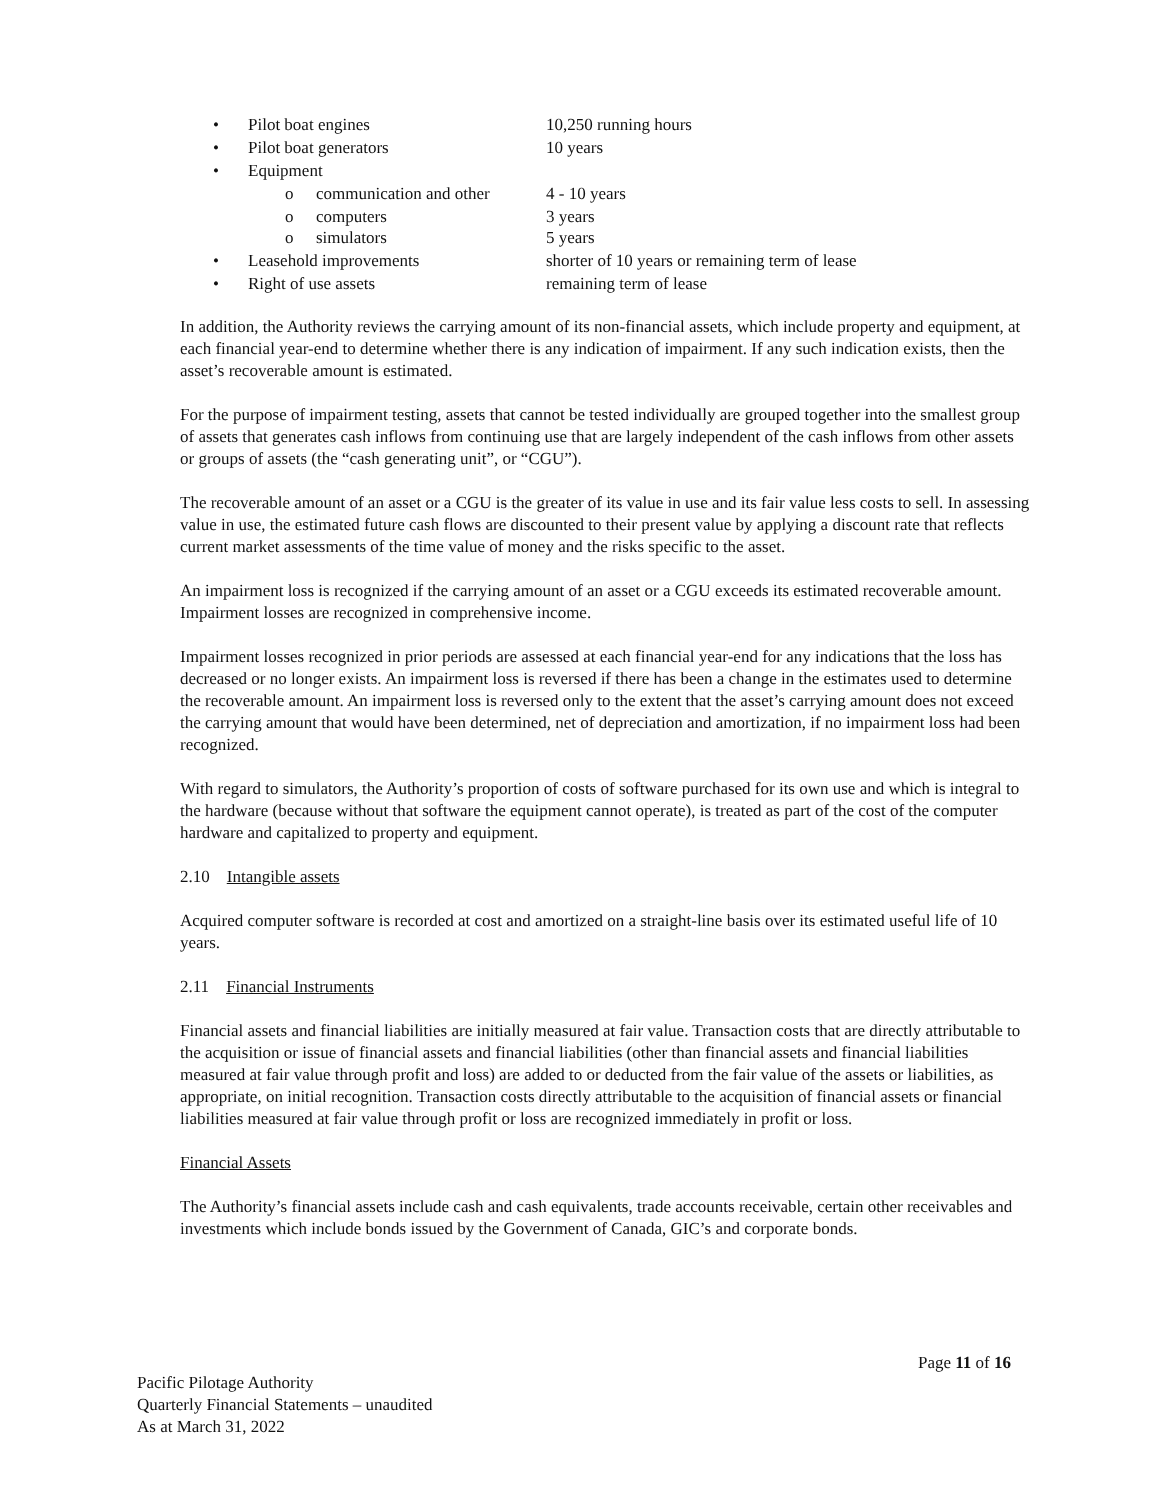• Pilot boat engines 10,250 running hours
• Pilot boat generators 10 years
• Equipment
o communication and other 4 - 10 years
o computers 3 years
o simulators 5 years
• Leasehold improvements shorter of 10 years or remaining term of lease
• Right of use assets remaining term of lease
In addition, the Authority reviews the carrying amount of its non-financial assets, which include property and equipment, at each financial year-end to determine whether there is any indication of impairment. If any such indication exists, then the asset’s recoverable amount is estimated.
For the purpose of impairment testing, assets that cannot be tested individually are grouped together into the smallest group of assets that generates cash inflows from continuing use that are largely independent of the cash inflows from other assets or groups of assets (the “cash generating unit”, or “CGU”).
The recoverable amount of an asset or a CGU is the greater of its value in use and its fair value less costs to sell. In assessing value in use, the estimated future cash flows are discounted to their present value by applying a discount rate that reflects current market assessments of the time value of money and the risks specific to the asset.
An impairment loss is recognized if the carrying amount of an asset or a CGU exceeds its estimated recoverable amount. Impairment losses are recognized in comprehensive income.
Impairment losses recognized in prior periods are assessed at each financial year-end for any indications that the loss has decreased or no longer exists. An impairment loss is reversed if there has been a change in the estimates used to determine the recoverable amount. An impairment loss is reversed only to the extent that the asset’s carrying amount does not exceed the carrying amount that would have been determined, net of depreciation and amortization, if no impairment loss had been recognized.
With regard to simulators, the Authority’s proportion of costs of software purchased for its own use and which is integral to the hardware (because without that software the equipment cannot operate), is treated as part of the cost of the computer hardware and capitalized to property and equipment.
2.10 Intangible assets
Acquired computer software is recorded at cost and amortized on a straight-line basis over its estimated useful life of 10 years.
2.11 Financial Instruments
Financial assets and financial liabilities are initially measured at fair value. Transaction costs that are directly attributable to the acquisition or issue of financial assets and financial liabilities (other than financial assets and financial liabilities measured at fair value through profit and loss) are added to or deducted from the fair value of the assets or liabilities, as appropriate, on initial recognition. Transaction costs directly attributable to the acquisition of financial assets or financial liabilities measured at fair value through profit or loss are recognized immediately in profit or loss.
Financial Assets
The Authority’s financial assets include cash and cash equivalents, trade accounts receivable, certain other receivables and investments which include bonds issued by the Government of Canada, GIC’s and corporate bonds.
Page 11 of 16
Pacific Pilotage Authority
Quarterly Financial Statements – unaudited
As at March 31, 2022